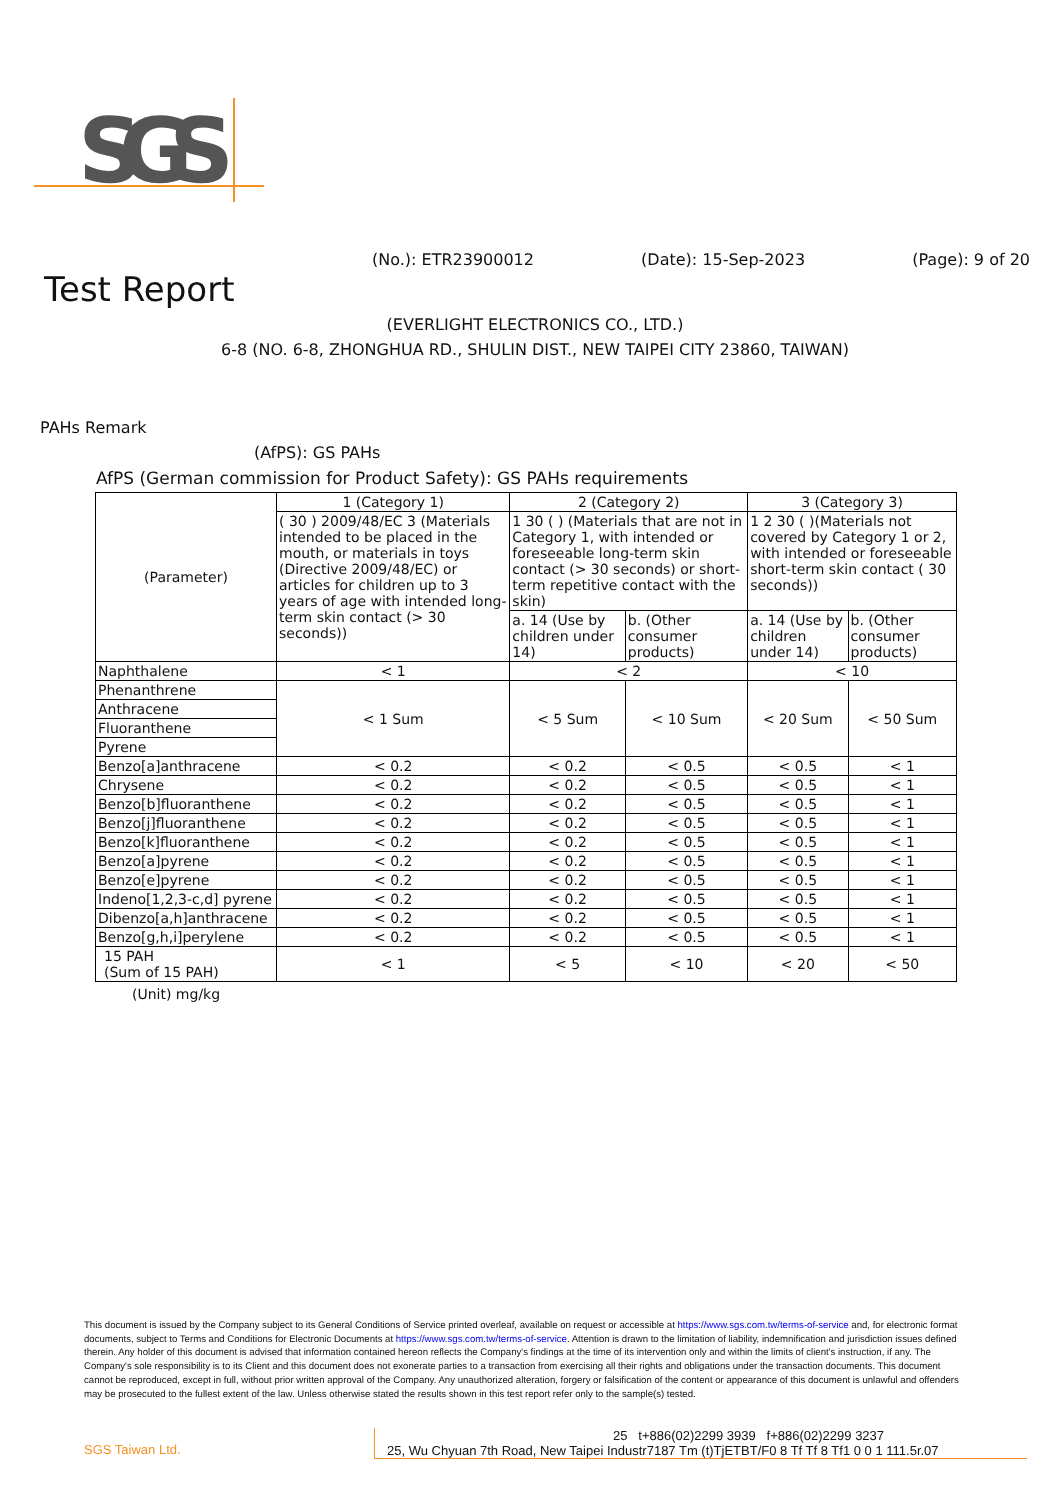SGS
(No.): ETR23900012 (Date): 15-Sep-2023 (Page): 9 of 20
Test Report
(EVERLIGHT ELECTRONICS CO., LTD.)
6-8 (NO. 6-8, ZHONGHUA RD., SHULIN DIST., NEW TAIPEI CITY 23860, TAIWAN)
PAHs Remark
(AfPS): GS PAHs
AfPS (German commission for Product Safety): GS PAHs requirements
| (Parameter) | 1 (Category 1) | 2 (Category 2) | | 3 (Category 3) | |
| --- | --- | --- | --- | --- | --- |
| | ( 30 ) 2009/48/EC 3 (Materials intended to be placed in the mouth, or materials in toys (Directive 2009/48/EC) or articles for children up to 3 years of age with intended long-term skin contact (> 30 seconds)) | 1 30 ( ) (Materials that are not in Category 1, with intended or foreseeable long-term skin contact (> 30 seconds) or short-term repetitive contact with the skin) | | 1 2 30 ( )(Materials not covered by Category 1 or 2, with intended or foreseeable short-term skin contact ( 30 seconds)) | |
| | | a. 14 (Use by children under 14) | b. (Other consumer products) | a. 14 (Use by children under 14) | b. (Other consumer products) |
| Naphthalene | < 1 | < 2 | | < 10 | |
| Phenanthrene | < 1 Sum | < 5 Sum | < 10 Sum | < 20 Sum | < 50 Sum |
| Anthracene | | | | | |
| Fluoranthene | | | | | |
| Pyrene | | | | | |
| Benzo[a]anthracene | < 0.2 | < 0.2 | < 0.5 | < 0.5 | < 1 |
| Chrysene | < 0.2 | < 0.2 | < 0.5 | < 0.5 | < 1 |
| Benzo[b]fluoranthene | < 0.2 | < 0.2 | < 0.5 | < 0.5 | < 1 |
| Benzo[j]fluoranthene | < 0.2 | < 0.2 | < 0.5 | < 0.5 | < 1 |
| Benzo[k]fluoranthene | < 0.2 | < 0.2 | < 0.5 | < 0.5 | < 1 |
| Benzo[a]pyrene | < 0.2 | < 0.2 | < 0.5 | < 0.5 | < 1 |
| Benzo[e]pyrene | < 0.2 | < 0.2 | < 0.5 | < 0.5 | < 1 |
| Indeno[1,2,3-c,d] pyrene | < 0.2 | < 0.2 | < 0.5 | < 0.5 | < 1 |
| Dibenzo[a,h]anthracene | < 0.2 | < 0.2 | < 0.5 | < 0.5 | < 1 |
| Benzo[g,h,i]perylene | < 0.2 | < 0.2 | < 0.5 | < 0.5 | < 1 |
| 15 PAH (Sum of 15 PAH) | < 1 | < 5 | < 10 | < 20 | < 50 |
(Unit) mg/kg
This document is issued by the Company subject to its General Conditions of Service printed overleaf, available on request or accessible at https://www.sgs.com.tw/terms-of-service and, for electronic format documents, subject to Terms and Conditions for Electronic Documents at https://www.sgs.com.tw/terms-of-service. Attention is drawn to the limitation of liability, indemnification and jurisdiction issues defined therein. Any holder of this document is advised that information contained hereon reflects the Company's findings at the time of its intervention only and within the limits of client's instruction, if any. The Company's sole responsibility is to its Client and this document does not exonerate parties to a transaction from exercising all their rights and obligations under the transaction documents. This document cannot be reproduced, except in full, without prior written approval of the Company. Any unauthorized alteration, forgery or falsification of the content or appearance of this document is unlawful and offenders may be prosecuted to the fullest extent of the law. Unless otherwise stated the results shown in this test report refer only to the sample(s) tested.
SGS Taiwan Ltd.
25 t+886(02)2299 3939 f+886(02)2299 3237
25, Wu Chyuan 7th Road, New Taipei Industr7187 Tm (t)TjETBT/F0 8 Tf Tf 8 Tf1 0 0 1 111.5r.07